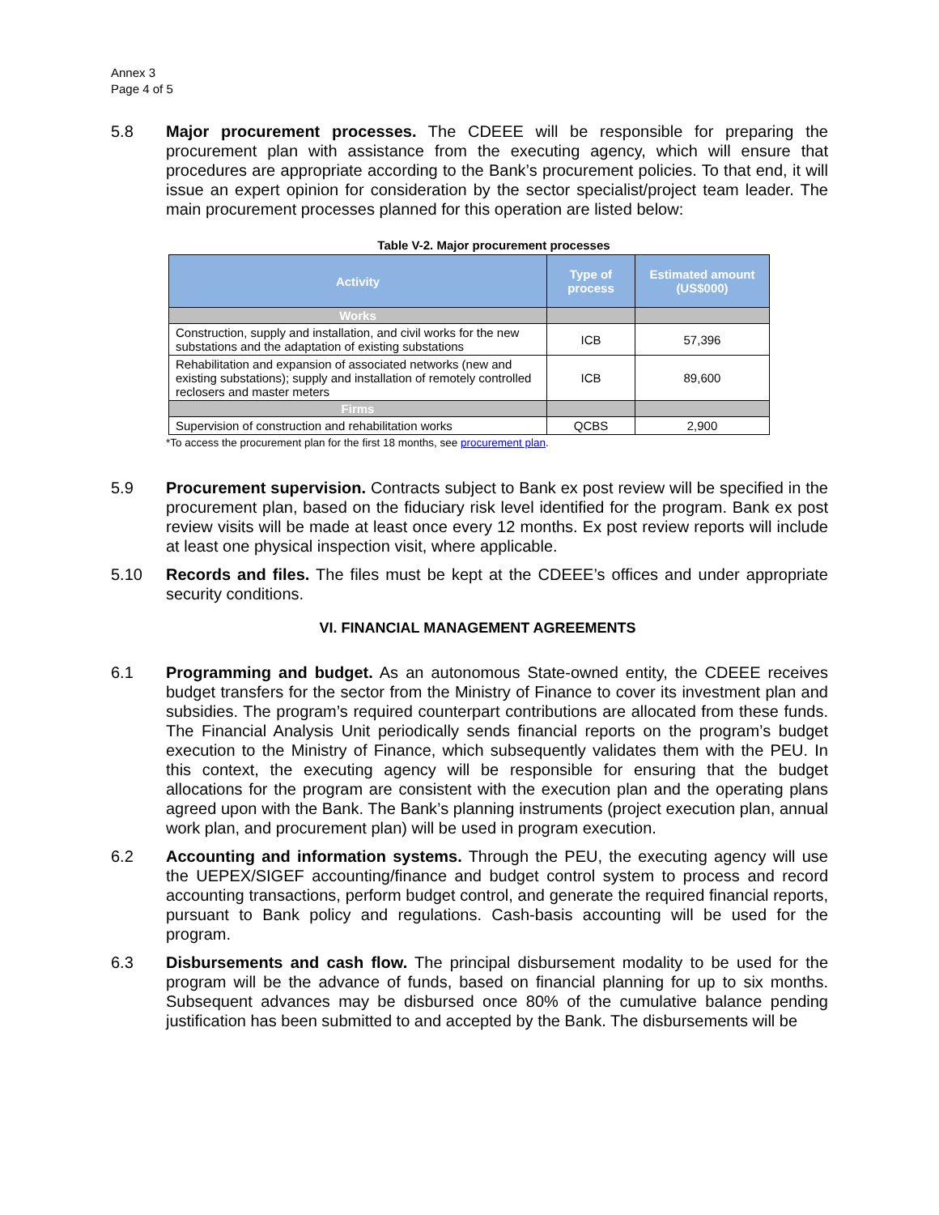Annex 3
Page 4 of 5
5.8 Major procurement processes. The CDEEE will be responsible for preparing the procurement plan with assistance from the executing agency, which will ensure that procedures are appropriate according to the Bank’s procurement policies. To that end, it will issue an expert opinion for consideration by the sector specialist/project team leader. The main procurement processes planned for this operation are listed below:
Table V-2. Major procurement processes
| Activity | Type of process | Estimated amount (US$000) |
| --- | --- | --- |
| Works | | |
| Construction, supply and installation, and civil works for the new substations and the adaptation of existing substations | ICB | 57,396 |
| Rehabilitation and expansion of associated networks (new and existing substations); supply and installation of remotely controlled reclosers and master meters | ICB | 89,600 |
| Firms | | |
| Supervision of construction and rehabilitation works | QCBS | 2,900 |
*To access the procurement plan for the first 18 months, see procurement plan.
5.9 Procurement supervision. Contracts subject to Bank ex post review will be specified in the procurement plan, based on the fiduciary risk level identified for the program. Bank ex post review visits will be made at least once every 12 months. Ex post review reports will include at least one physical inspection visit, where applicable.
5.10 Records and files. The files must be kept at the CDEEE’s offices and under appropriate security conditions.
VI. FINANCIAL MANAGEMENT AGREEMENTS
6.1 Programming and budget. As an autonomous State-owned entity, the CDEEE receives budget transfers for the sector from the Ministry of Finance to cover its investment plan and subsidies. The program’s required counterpart contributions are allocated from these funds. The Financial Analysis Unit periodically sends financial reports on the program’s budget execution to the Ministry of Finance, which subsequently validates them with the PEU. In this context, the executing agency will be responsible for ensuring that the budget allocations for the program are consistent with the execution plan and the operating plans agreed upon with the Bank. The Bank’s planning instruments (project execution plan, annual work plan, and procurement plan) will be used in program execution.
6.2 Accounting and information systems. Through the PEU, the executing agency will use the UEPEX/SIGEF accounting/finance and budget control system to process and record accounting transactions, perform budget control, and generate the required financial reports, pursuant to Bank policy and regulations. Cash-basis accounting will be used for the program.
6.3 Disbursements and cash flow. The principal disbursement modality to be used for the program will be the advance of funds, based on financial planning for up to six months. Subsequent advances may be disbursed once 80% of the cumulative balance pending justification has been submitted to and accepted by the Bank. The disbursements will be